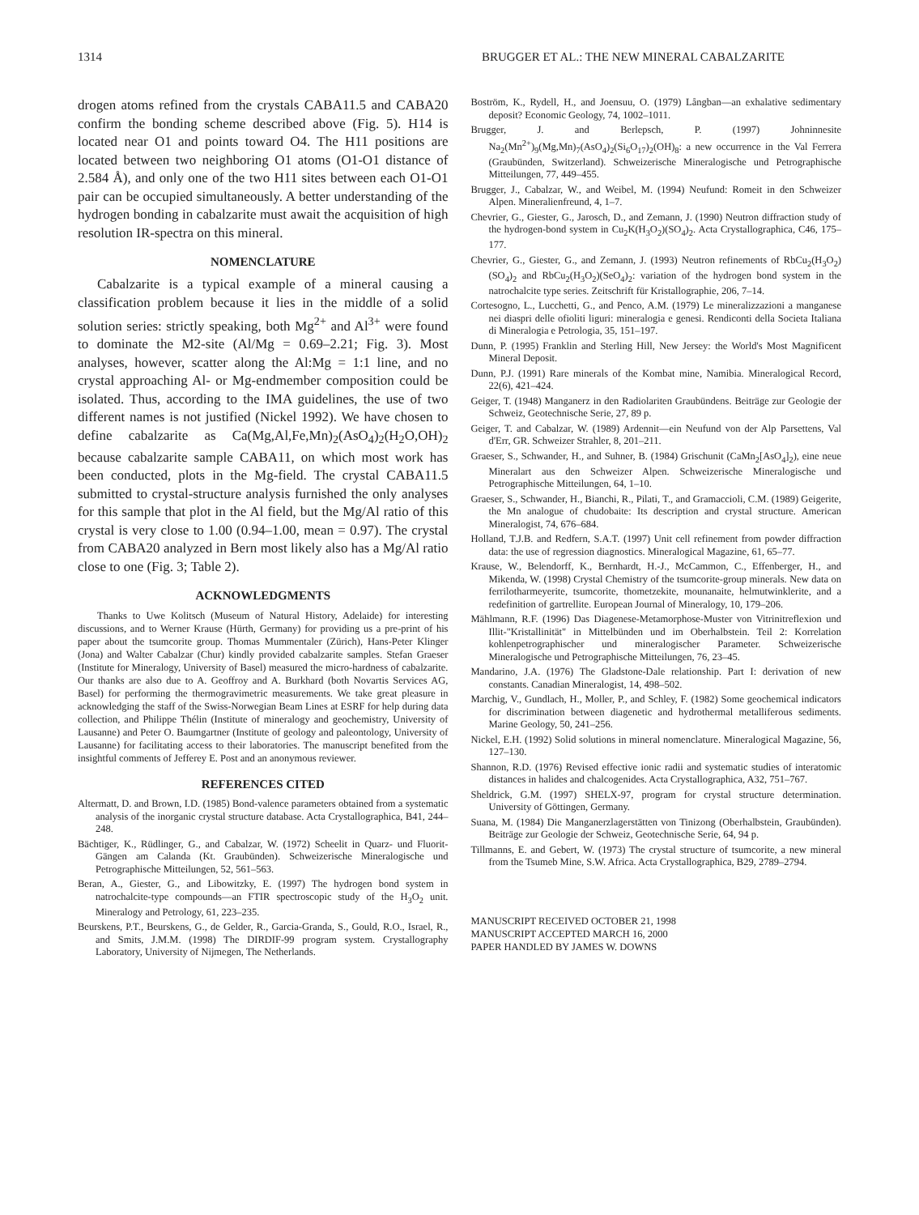1314 BRUGGER ET AL.: THE NEW MINERAL CABALZARITE
drogen atoms refined from the crystals CABA11.5 and CABA20 confirm the bonding scheme described above (Fig. 5). H14 is located near O1 and points toward O4. The H11 positions are located between two neighboring O1 atoms (O1-O1 distance of 2.584 Å), and only one of the two H11 sites between each O1-O1 pair can be occupied simultaneously. A better understanding of the hydrogen bonding in cabalzarite must await the acquisition of high resolution IR-spectra on this mineral.
NOMENCLATURE
Cabalzarite is a typical example of a mineral causing a classification problem because it lies in the middle of a solid solution series: strictly speaking, both Mg<sup>2+</sup> and Al<sup>3+</sup> were found to dominate the M2-site (Al/Mg = 0.69–2.21; Fig. 3). Most analyses, however, scatter along the Al:Mg = 1:1 line, and no crystal approaching Al- or Mg-endmember composition could be isolated. Thus, according to the IMA guidelines, the use of two different names is not justified (Nickel 1992). We have chosen to define cabalzarite as Ca(Mg,Al,Fe,Mn)<sub>2</sub>(AsO<sub>4</sub>)<sub>2</sub>(H<sub>2</sub>O,OH)<sub>2</sub> because cabalzarite sample CABA11, on which most work has been conducted, plots in the Mg-field. The crystal CABA11.5 submitted to crystal-structure analysis furnished the only analyses for this sample that plot in the Al field, but the Mg/Al ratio of this crystal is very close to 1.00 (0.94–1.00, mean = 0.97). The crystal from CABA20 analyzed in Bern most likely also has a Mg/Al ratio close to one (Fig. 3; Table 2).
ACKNOWLEDGMENTS
Thanks to Uwe Kolitsch (Museum of Natural History, Adelaide) for interesting discussions, and to Werner Krause (Hürth, Germany) for providing us a pre-print of his paper about the tsumcorite group. Thomas Mummentaler (Zürich), Hans-Peter Klinger (Jona) and Walter Cabalzar (Chur) kindly provided cabalzarite samples. Stefan Graeser (Institute for Mineralogy, University of Basel) measured the micro-hardness of cabalzarite. Our thanks are also due to A. Geoffroy and A. Burkhard (both Novartis Services AG, Basel) for performing the thermogravimetric measurements. We take great pleasure in acknowledging the staff of the Swiss-Norwegian Beam Lines at ESRF for help during data collection, and Philippe Thélin (Institute of mineralogy and geochemistry, University of Lausanne) and Peter O. Baumgartner (Institute of geology and paleontology, University of Lausanne) for facilitating access to their laboratories. The manuscript benefited from the insightful comments of Jefferey E. Post and an anonymous reviewer.
REFERENCES CITED
Altermatt, D. and Brown, I.D. (1985) Bond-valence parameters obtained from a systematic analysis of the inorganic crystal structure database. Acta Crystallographica, B41, 244–248.
Bächtiger, K., Rüdlinger, G., and Cabalzar, W. (1972) Scheelit in Quarz- und Fluorit-Gängen am Calanda (Kt. Graubünden). Schweizerische Mineralogische und Petrographische Mitteilungen, 52, 561–563.
Beran, A., Giester, G., and Libowitzky, E. (1997) The hydrogen bond system in natrochalcite-type compounds—an FTIR spectroscopic study of the H<sub>3</sub>O<sub>2</sub> unit. Mineralogy and Petrology, 61, 223–235.
Beurskens, P.T., Beurskens, G., de Gelder, R., Garcia-Granda, S., Gould, R.O., Israel, R., and Smits, J.M.M. (1998) The DIRDIF-99 program system. Crystallography Laboratory, University of Nijmegen, The Netherlands.
Boström, K., Rydell, H., and Joensuu, O. (1979) Långban—an exhalative sedimentary deposit? Economic Geology, 74, 1002–1011.
Brugger, J. and Berlepsch, P. (1997) Johninnesite Na<sub>2</sub>(Mn<sup>2+</sup>)<sub>9</sub>(Mg,Mn)<sub>7</sub>(AsO<sub>4</sub>)<sub>2</sub>(Si<sub>6</sub>O<sub>17</sub>)<sub>2</sub>(OH)<sub>8</sub>: a new occurrence in the Val Ferrera (Graubünden, Switzerland). Schweizerische Mineralogische und Petrographische Mitteilungen, 77, 449–455.
Brugger, J., Cabalzar, W., and Weibel, M. (1994) Neufund: Romeit in den Schweizer Alpen. Mineralienfreund, 4, 1–7.
Chevrier, G., Giester, G., Jarosch, D., and Zemann, J. (1990) Neutron diffraction study of the hydrogen-bond system in Cu<sub>2</sub>K(H<sub>3</sub>O<sub>2</sub>)(SO<sub>4</sub>)<sub>2</sub>. Acta Crystallographica, C46, 175–177.
Chevrier, G., Giester, G., and Zemann, J. (1993) Neutron refinements of RbCu<sub>2</sub>(H<sub>3</sub>O<sub>2</sub>)(SO<sub>4</sub>)<sub>2</sub> and RbCu<sub>2</sub>(H<sub>3</sub>O<sub>2</sub>)(SeO<sub>4</sub>)<sub>2</sub>: variation of the hydrogen bond system in the natrochalcite type series. Zeitschrift für Kristallographie, 206, 7–14.
Cortesogno, L., Lucchetti, G., and Penco, A.M. (1979) Le mineralizzazioni a manganese nei diaspri delle ofioliti liguri: mineralogia e genesi. Rendiconti della Societa Italiana di Mineralogia e Petrologia, 35, 151–197.
Dunn, P. (1995) Franklin and Sterling Hill, New Jersey: the World's Most Magnificent Mineral Deposit.
Dunn, P.J. (1991) Rare minerals of the Kombat mine, Namibia. Mineralogical Record, 22(6), 421–424.
Geiger, T. (1948) Manganerz in den Radiolariten Graubündens. Beiträge zur Geologie der Schweiz, Geotechnische Serie, 27, 89 p.
Geiger, T. and Cabalzar, W. (1989) Ardennit—ein Neufund von der Alp Parsettens, Val d'Err, GR. Schweizer Strahler, 8, 201–211.
Graeser, S., Schwander, H., and Suhner, B. (1984) Grischunit (CaMn<sub>2</sub>[AsO<sub>4</sub>]<sub>2</sub>), eine neue Mineralart aus den Schweizer Alpen. Schweizerische Mineralogische und Petrographische Mitteilungen, 64, 1–10.
Graeser, S., Schwander, H., Bianchi, R., Pilati, T., and Gramaccioli, C.M. (1989) Geigerite, the Mn analogue of chudobaite: Its description and crystal structure. American Mineralogist, 74, 676–684.
Holland, T.J.B. and Redfern, S.A.T. (1997) Unit cell refinement from powder diffraction data: the use of regression diagnostics. Mineralogical Magazine, 61, 65–77.
Krause, W., Belendorff, K., Bernhardt, H.-J., McCammon, C., Effenberger, H., and Mikenda, W. (1998) Crystal Chemistry of the tsumcorite-group minerals. New data on ferrilotharmeyerite, tsumcorite, thometzekite, mounanaite, helmutwinklerite, and a redefinition of gartrellite. European Journal of Mineralogy, 10, 179–206.
Mählmann, R.F. (1996) Das Diagenese-Metamorphose-Muster von Vitrinitreflexion und Illit-"Kristallinität" in Mittelbünden und im Oberhalbstein. Teil 2: Korrelation kohlenpetrographischer und mineralogischer Parameter. Schweizerische Mineralogische und Petrographische Mitteilungen, 76, 23–45.
Mandarino, J.A. (1976) The Gladstone-Dale relationship. Part I: derivation of new constants. Canadian Mineralogist, 14, 498–502.
Marchig, V., Gundlach, H., Moller, P., and Schley, F. (1982) Some geochemical indicators for discrimination between diagenetic and hydrothermal metalliferous sediments. Marine Geology, 50, 241–256.
Nickel, E.H. (1992) Solid solutions in mineral nomenclature. Mineralogical Magazine, 56, 127–130.
Shannon, R.D. (1976) Revised effective ionic radii and systematic studies of interatomic distances in halides and chalcogenides. Acta Crystallographica, A32, 751–767.
Sheldrick, G.M. (1997) SHELX-97, program for crystal structure determination. University of Göttingen, Germany.
Suana, M. (1984) Die Manganerzlagerstätten von Tinizong (Oberhalbstein, Graubünden). Beiträge zur Geologie der Schweiz, Geotechnische Serie, 64, 94 p.
Tillmanns, E. and Gebert, W. (1973) The crystal structure of tsumcorite, a new mineral from the Tsumeb Mine, S.W. Africa. Acta Crystallographica, B29, 2789–2794.
MANUSCRIPT RECEIVED OCTOBER 21, 1998
MANUSCRIPT ACCEPTED MARCH 16, 2000
PAPER HANDLED BY JAMES W. DOWNS